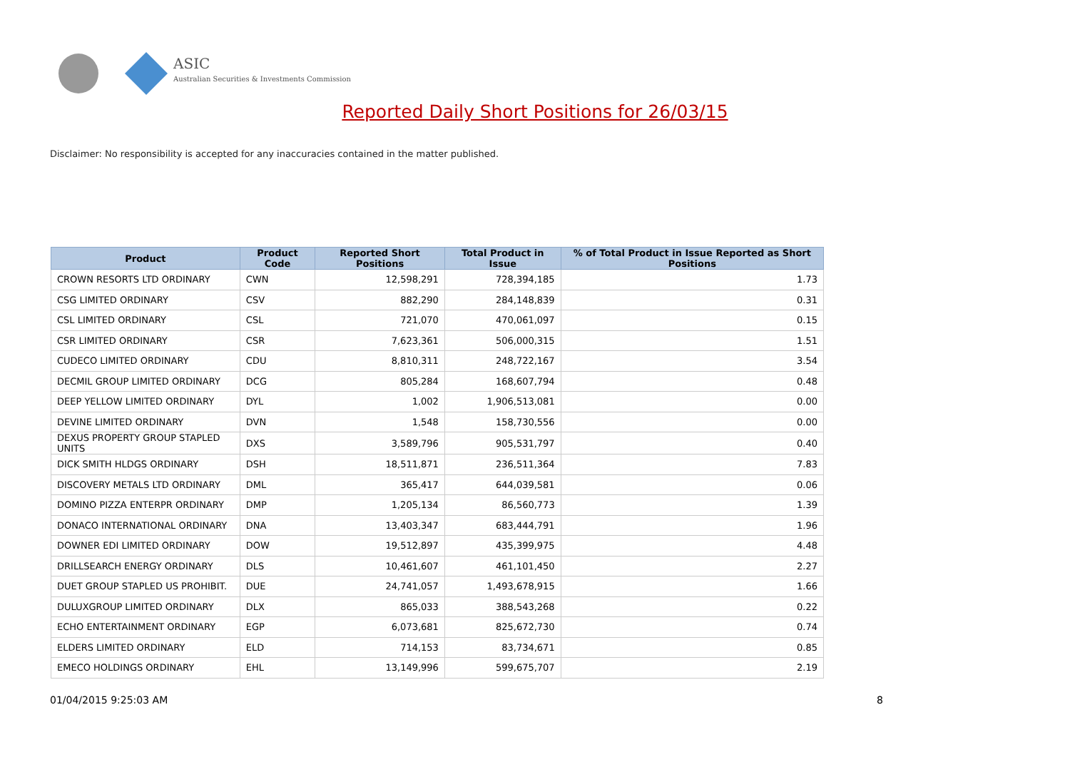ASIC
Australian Securities & Investments Commission
Reported Daily Short Positions for 26/03/15
Disclaimer: No responsibility is accepted for any inaccuracies contained in the matter published.
| Product | Product Code | Reported Short Positions | Total Product in Issue | % of Total Product in Issue Reported as Short Positions |
| --- | --- | --- | --- | --- |
| CROWN RESORTS LTD ORDINARY | CWN | 12,598,291 | 728,394,185 | 1.73 |
| CSG LIMITED ORDINARY | CSV | 882,290 | 284,148,839 | 0.31 |
| CSL LIMITED ORDINARY | CSL | 721,070 | 470,061,097 | 0.15 |
| CSR LIMITED ORDINARY | CSR | 7,623,361 | 506,000,315 | 1.51 |
| CUDECO LIMITED ORDINARY | CDU | 8,810,311 | 248,722,167 | 3.54 |
| DECMIL GROUP LIMITED ORDINARY | DCG | 805,284 | 168,607,794 | 0.48 |
| DEEP YELLOW LIMITED ORDINARY | DYL | 1,002 | 1,906,513,081 | 0.00 |
| DEVINE LIMITED ORDINARY | DVN | 1,548 | 158,730,556 | 0.00 |
| DEXUS PROPERTY GROUP STAPLED UNITS | DXS | 3,589,796 | 905,531,797 | 0.40 |
| DICK SMITH HLDGS ORDINARY | DSH | 18,511,871 | 236,511,364 | 7.83 |
| DISCOVERY METALS LTD ORDINARY | DML | 365,417 | 644,039,581 | 0.06 |
| DOMINO PIZZA ENTERPR ORDINARY | DMP | 1,205,134 | 86,560,773 | 1.39 |
| DONACO INTERNATIONAL ORDINARY | DNA | 13,403,347 | 683,444,791 | 1.96 |
| DOWNER EDI LIMITED ORDINARY | DOW | 19,512,897 | 435,399,975 | 4.48 |
| DRILLSEARCH ENERGY ORDINARY | DLS | 10,461,607 | 461,101,450 | 2.27 |
| DUET GROUP STAPLED US PROHIBIT. | DUE | 24,741,057 | 1,493,678,915 | 1.66 |
| DULUXGROUP LIMITED ORDINARY | DLX | 865,033 | 388,543,268 | 0.22 |
| ECHO ENTERTAINMENT ORDINARY | EGP | 6,073,681 | 825,672,730 | 0.74 |
| ELDERS LIMITED ORDINARY | ELD | 714,153 | 83,734,671 | 0.85 |
| EMECO HOLDINGS ORDINARY | EHL | 13,149,996 | 599,675,707 | 2.19 |
01/04/2015 9:25:03 AM 8